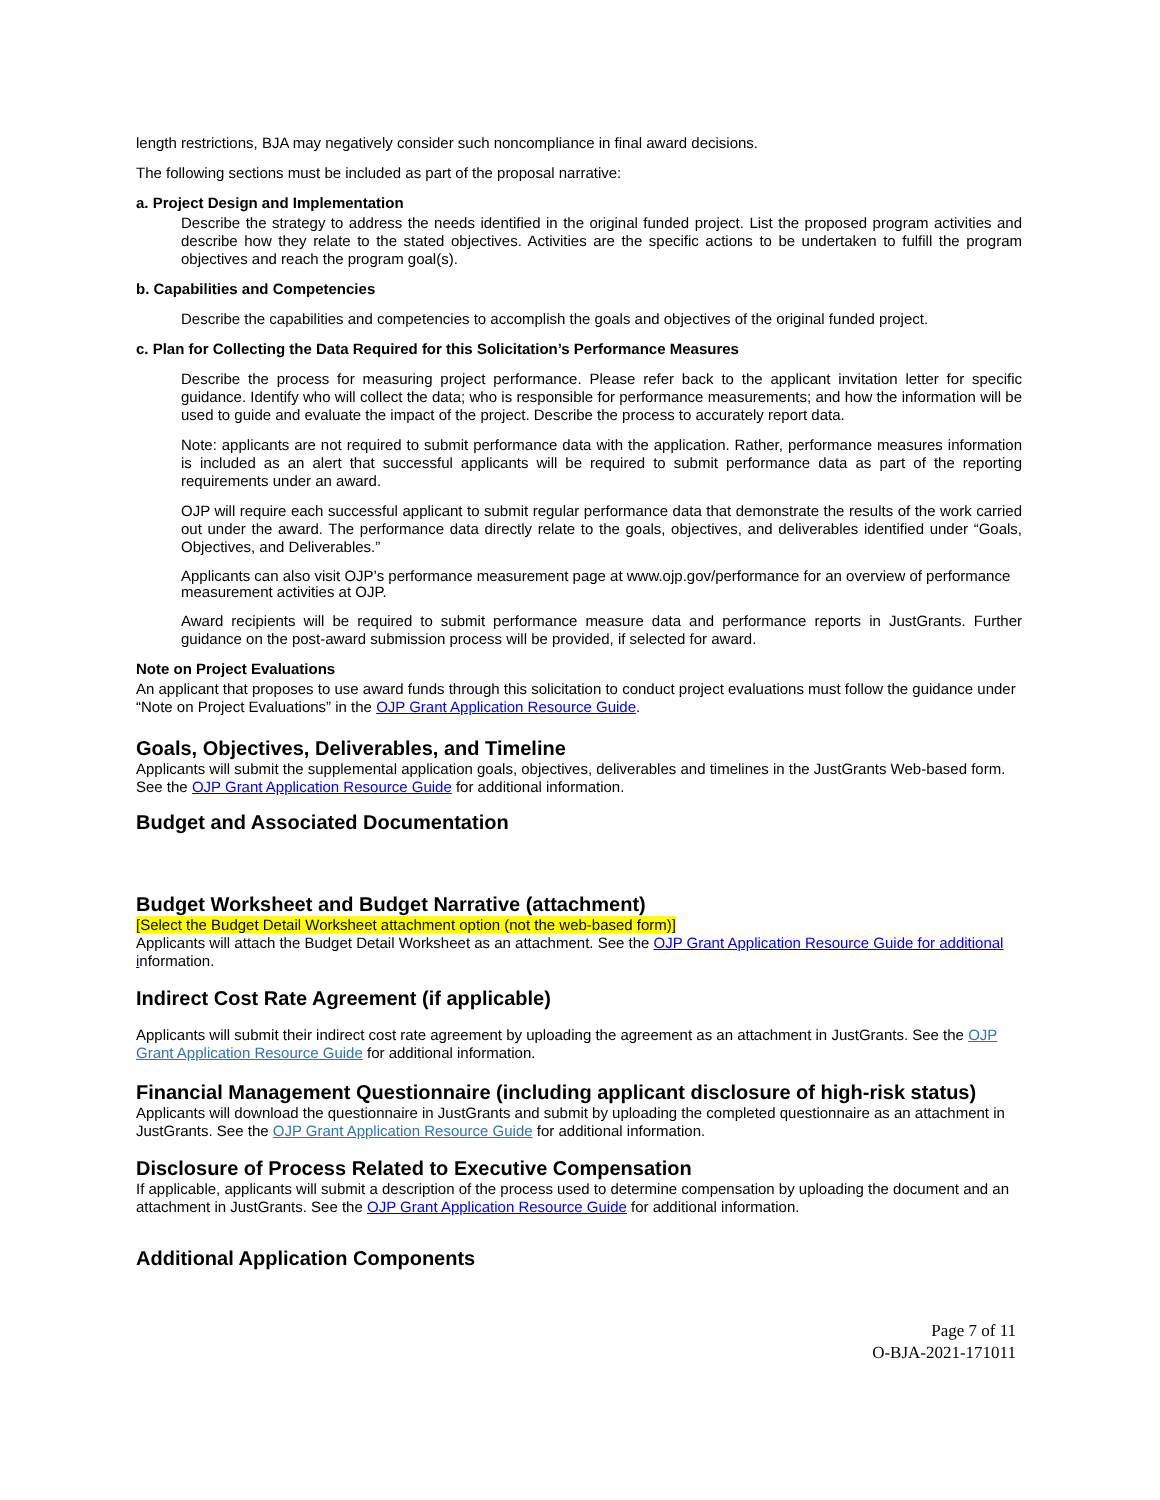length restrictions, BJA may negatively consider such noncompliance in final award decisions.
The following sections must be included as part of the proposal narrative:
a. Project Design and Implementation
Describe the strategy to address the needs identified in the original funded project. List the proposed program activities and describe how they relate to the stated objectives. Activities are the specific actions to be undertaken to fulfill the program objectives and reach the program goal(s).
b. Capabilities and Competencies
Describe the capabilities and competencies to accomplish the goals and objectives of the original funded project.
c. Plan for Collecting the Data Required for this Solicitation’s Performance Measures
Describe the process for measuring project performance. Please refer back to the applicant invitation letter for specific guidance. Identify who will collect the data; who is responsible for performance measurements; and how the information will be used to guide and evaluate the impact of the project. Describe the process to accurately report data.
Note: applicants are not required to submit performance data with the application. Rather, performance measures information is included as an alert that successful applicants will be required to submit performance data as part of the reporting requirements under an award.
OJP will require each successful applicant to submit regular performance data that demonstrate the results of the work carried out under the award. The performance data directly relate to the goals, objectives, and deliverables identified under “Goals, Objectives, and Deliverables.”
Applicants can also visit OJP’s performance measurement page at www.ojp.gov/performance for an overview of performance measurement activities at OJP.
Award recipients will be required to submit performance measure data and performance reports in JustGrants. Further guidance on the post-award submission process will be provided, if selected for award.
Note on Project Evaluations
An applicant that proposes to use award funds through this solicitation to conduct project evaluations must follow the guidance under “Note on Project Evaluations” in the OJP Grant Application Resource Guide.
Goals, Objectives, Deliverables, and Timeline
Applicants will submit the supplemental application goals, objectives, deliverables and timelines in the JustGrants Web-based form. See the OJP Grant Application Resource Guide for additional information.
Budget and Associated Documentation
Budget Worksheet and Budget Narrative (attachment)
[Select the Budget Detail Worksheet attachment option (not the web-based form)]
Applicants will attach the Budget Detail Worksheet as an attachment. See the OJP Grant Application Resource Guide for additional information.
Indirect Cost Rate Agreement (if applicable)
Applicants will submit their indirect cost rate agreement by uploading the agreement as an attachment in JustGrants. See the OJP Grant Application Resource Guide for additional information.
Financial Management Questionnaire (including applicant disclosure of high-risk status)
Applicants will download the questionnaire in JustGrants and submit by uploading the completed questionnaire as an attachment in JustGrants. See the OJP Grant Application Resource Guide for additional information.
Disclosure of Process Related to Executive Compensation
If applicable, applicants will submit a description of the process used to determine compensation by uploading the document and an attachment in JustGrants. See the OJP Grant Application Resource Guide for additional information.
Additional Application Components
Page 7 of 11
O-BJA-2021-171011